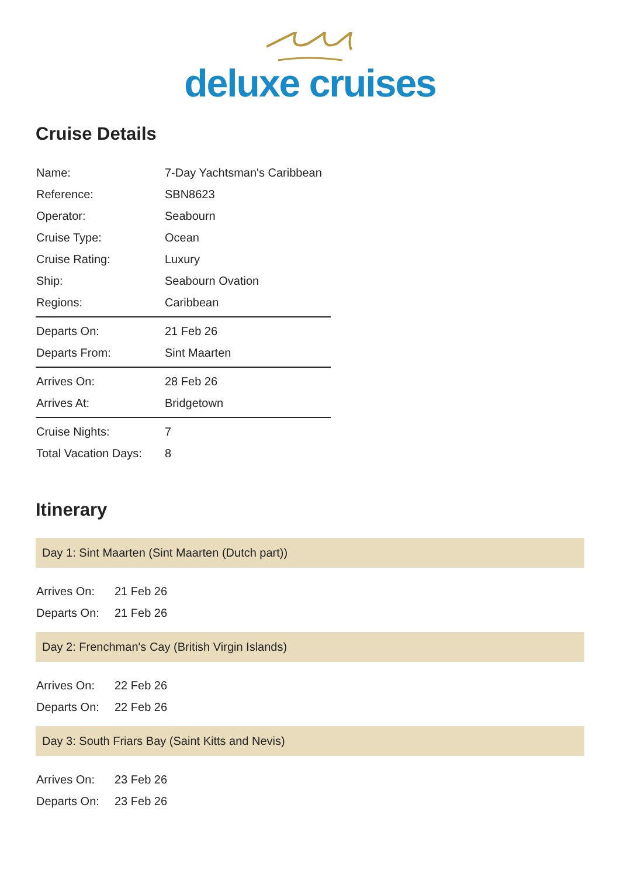deluxe cruises
Cruise Details
| Name: | 7-Day Yachtsman's Caribbean |
| Reference: | SBN8623 |
| Operator: | Seabourn |
| Cruise Type: | Ocean |
| Cruise Rating: | Luxury |
| Ship: | Seabourn Ovation |
| Regions: | Caribbean |
| Departs On: | 21 Feb 26 |
| Departs From: | Sint Maarten |
| Arrives On: | 28 Feb 26 |
| Arrives At: | Bridgetown |
| Cruise Nights: | 7 |
| Total Vacation Days: | 8 |
Itinerary
Day 1: Sint Maarten (Sint Maarten (Dutch part))
| Arrives On: | 21 Feb 26 |
| Departs On: | 21 Feb 26 |
Day 2: Frenchman's Cay (British Virgin Islands)
| Arrives On: | 22 Feb 26 |
| Departs On: | 22 Feb 26 |
Day 3: South Friars Bay (Saint Kitts and Nevis)
| Arrives On: | 23 Feb 26 |
| Departs On: | 23 Feb 26 |